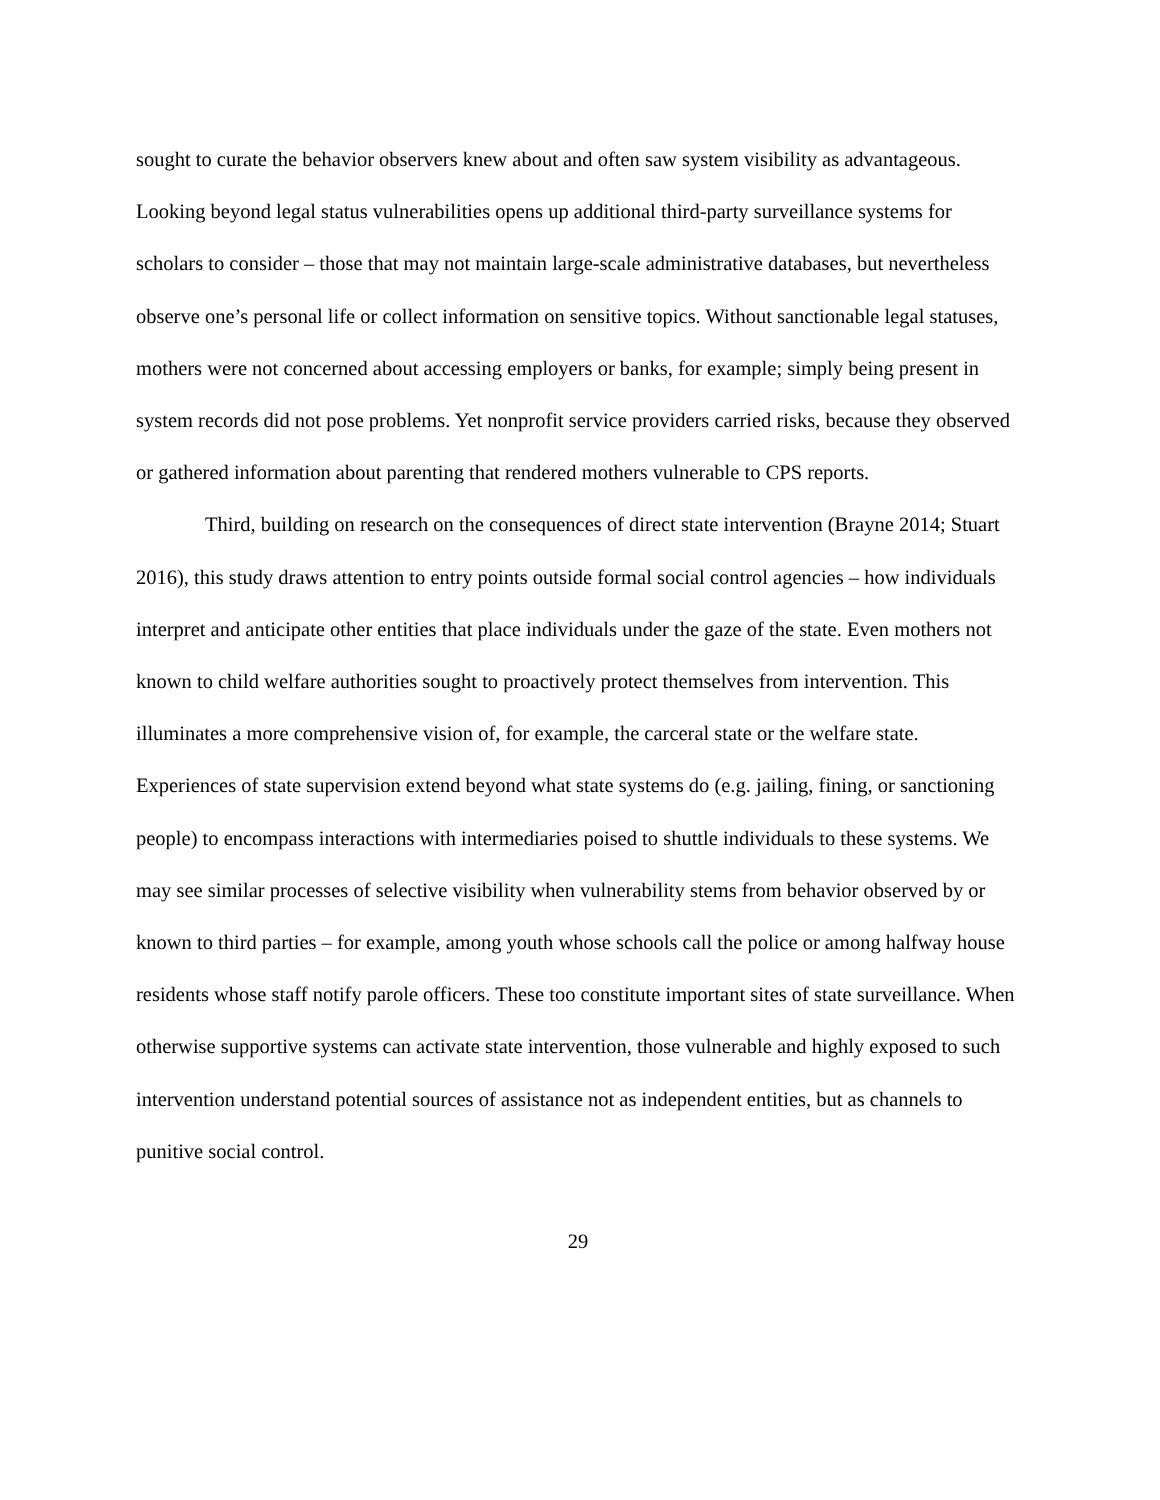sought to curate the behavior observers knew about and often saw system visibility as advantageous. Looking beyond legal status vulnerabilities opens up additional third-party surveillance systems for scholars to consider – those that may not maintain large-scale administrative databases, but nevertheless observe one’s personal life or collect information on sensitive topics. Without sanctionable legal statuses, mothers were not concerned about accessing employers or banks, for example; simply being present in system records did not pose problems. Yet nonprofit service providers carried risks, because they observed or gathered information about parenting that rendered mothers vulnerable to CPS reports.
Third, building on research on the consequences of direct state intervention (Brayne 2014; Stuart 2016), this study draws attention to entry points outside formal social control agencies – how individuals interpret and anticipate other entities that place individuals under the gaze of the state. Even mothers not known to child welfare authorities sought to proactively protect themselves from intervention. This illuminates a more comprehensive vision of, for example, the carceral state or the welfare state. Experiences of state supervision extend beyond what state systems do (e.g. jailing, fining, or sanctioning people) to encompass interactions with intermediaries poised to shuttle individuals to these systems. We may see similar processes of selective visibility when vulnerability stems from behavior observed by or known to third parties – for example, among youth whose schools call the police or among halfway house residents whose staff notify parole officers. These too constitute important sites of state surveillance. When otherwise supportive systems can activate state intervention, those vulnerable and highly exposed to such intervention understand potential sources of assistance not as independent entities, but as channels to punitive social control.
29